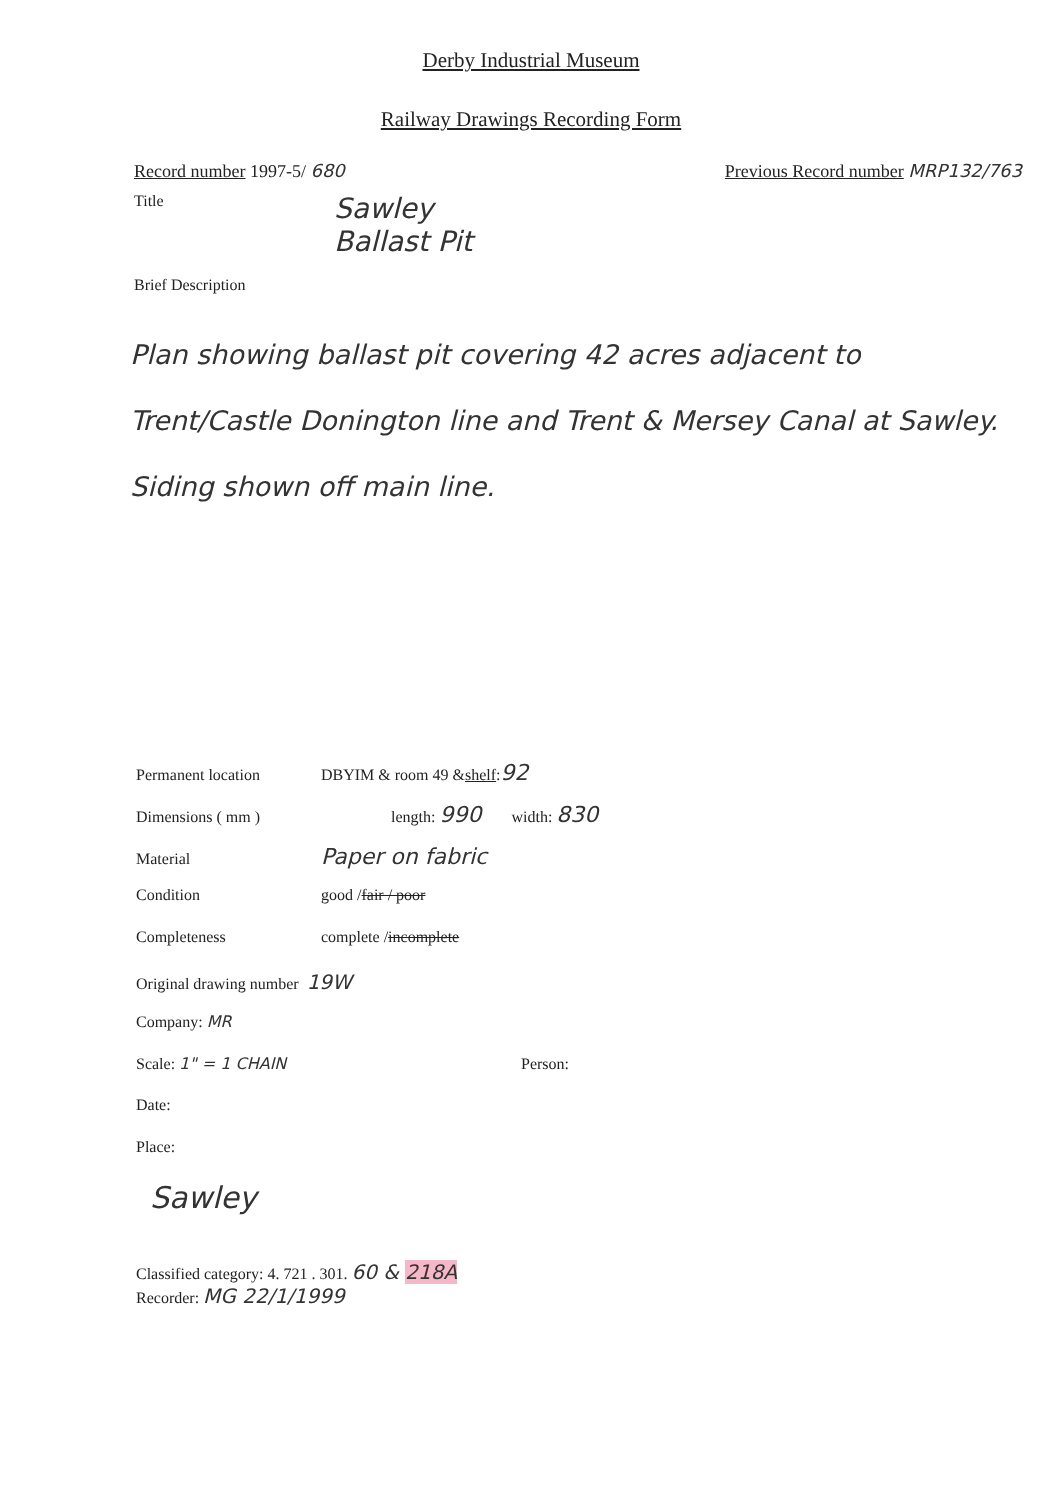Derby Industrial Museum
Railway Drawings Recording Form
Record number 1997-5/ 680 Previous Record number MRP132/763
Title
Sawley
Ballast Pit
Brief Description
Plan showing ballast pit covering 42 acres adjacent to Trent/Castle Donington line and Trent & Mersey Canal at Sawley. Siding shown off main line.
Permanent location DBYIM & room 49 & shelf : 92
Dimensions ( mm ) length: 990 width: 830
Material Paper on fabric
Condition good / fair / poor
Completeness complete / incomplete
Original drawing number 19W
Company: MR
Scale: 1" = 1 CHAIN Person:
Date:
Place:
Sawley
Classified category: 4. 721 . 301. 60 & 218A
Recorder: MG 22/1/1999